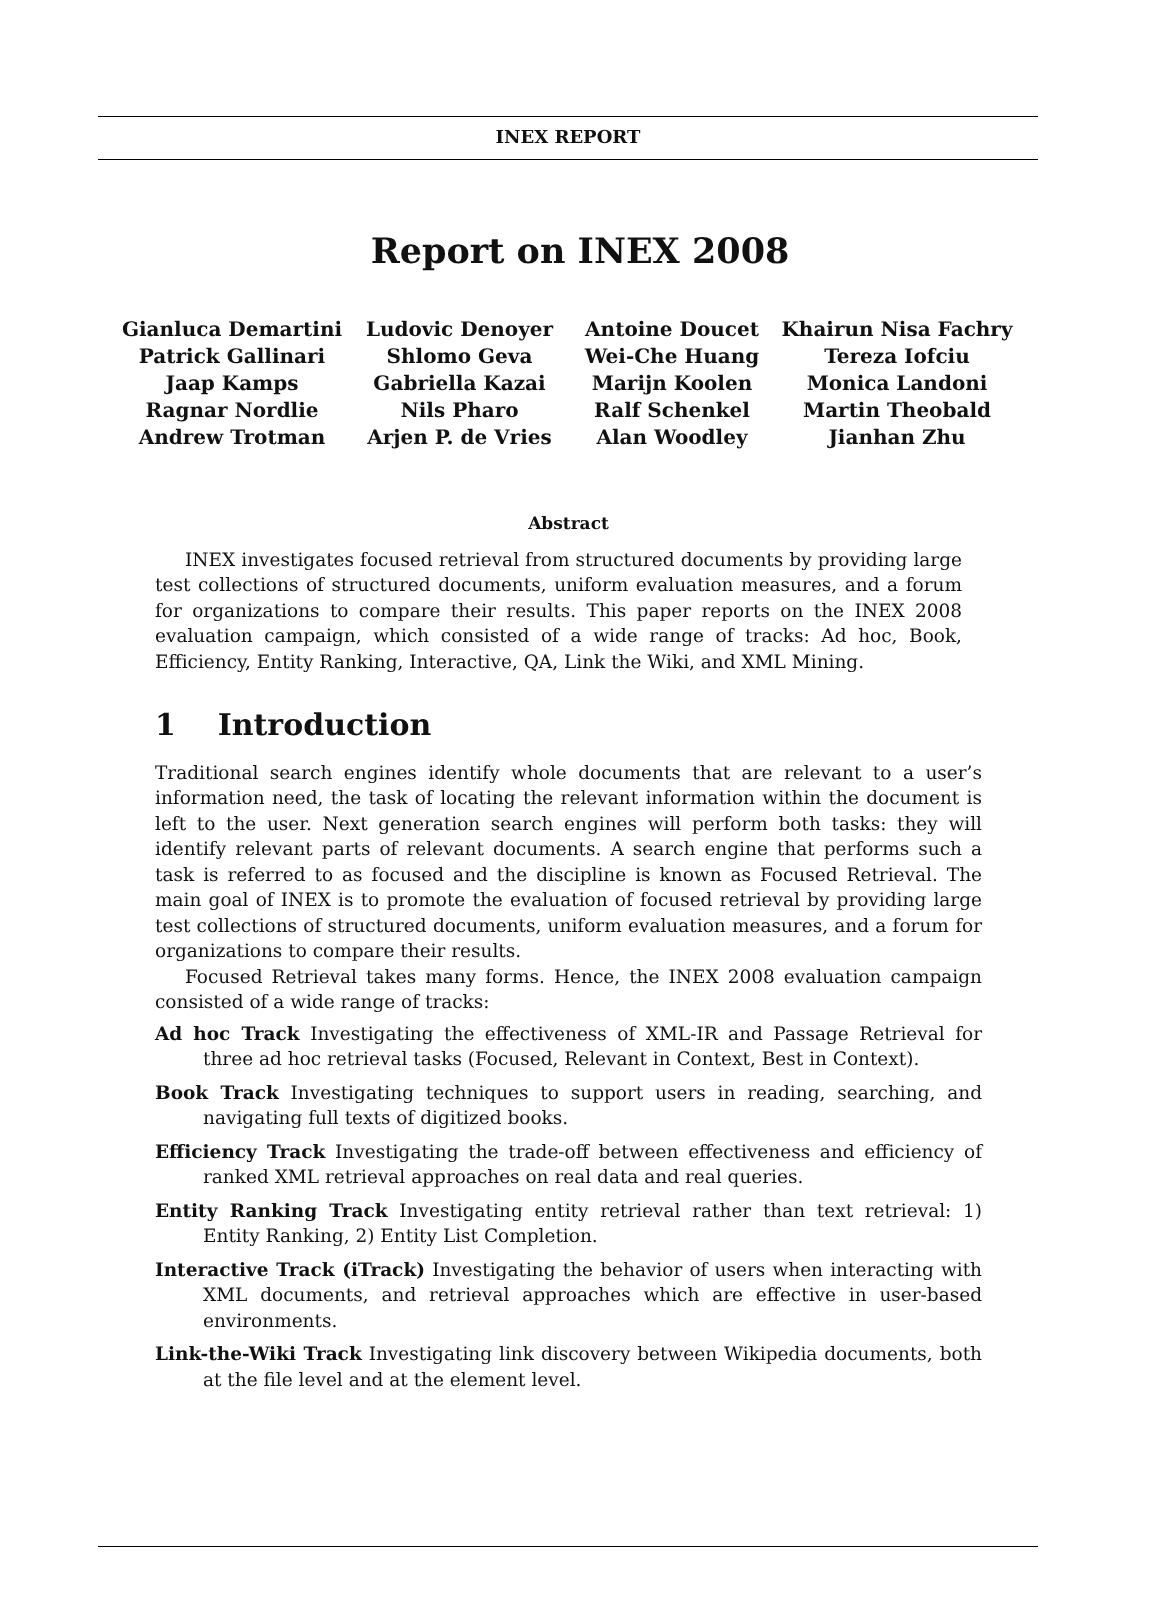INEX REPORT
Report on INEX 2008
Gianluca Demartini
Ludovic Denoyer
Antoine Doucet
Khairun Nisa Fachry
Patrick Gallinari
Shlomo Geva
Wei-Che Huang
Tereza Iofciu
Jaap Kamps
Gabriella Kazai
Marijn Koolen
Monica Landoni
Ragnar Nordlie
Nils Pharo
Ralf Schenkel
Martin Theobald
Andrew Trotman
Arjen P. de Vries
Alan Woodley
Jianhan Zhu
Abstract
INEX investigates focused retrieval from structured documents by providing large test collections of structured documents, uniform evaluation measures, and a forum for organizations to compare their results. This paper reports on the INEX 2008 evaluation campaign, which consisted of a wide range of tracks: Ad hoc, Book, Efficiency, Entity Ranking, Interactive, QA, Link the Wiki, and XML Mining.
1 Introduction
Traditional search engines identify whole documents that are relevant to a user’s information need, the task of locating the relevant information within the document is left to the user. Next generation search engines will perform both tasks: they will identify relevant parts of relevant documents. A search engine that performs such a task is referred to as focused and the discipline is known as Focused Retrieval. The main goal of INEX is to promote the evaluation of focused retrieval by providing large test collections of structured documents, uniform evaluation measures, and a forum for organizations to compare their results.
Focused Retrieval takes many forms. Hence, the INEX 2008 evaluation campaign consisted of a wide range of tracks:
Ad hoc Track Investigating the effectiveness of XML-IR and Passage Retrieval for three ad hoc retrieval tasks (Focused, Relevant in Context, Best in Context).
Book Track Investigating techniques to support users in reading, searching, and navigating full texts of digitized books.
Efficiency Track Investigating the trade-off between effectiveness and efficiency of ranked XML retrieval approaches on real data and real queries.
Entity Ranking Track Investigating entity retrieval rather than text retrieval: 1) Entity Ranking, 2) Entity List Completion.
Interactive Track (iTrack) Investigating the behavior of users when interacting with XML documents, and retrieval approaches which are effective in user-based environments.
Link-the-Wiki Track Investigating link discovery between Wikipedia documents, both at the file level and at the element level.